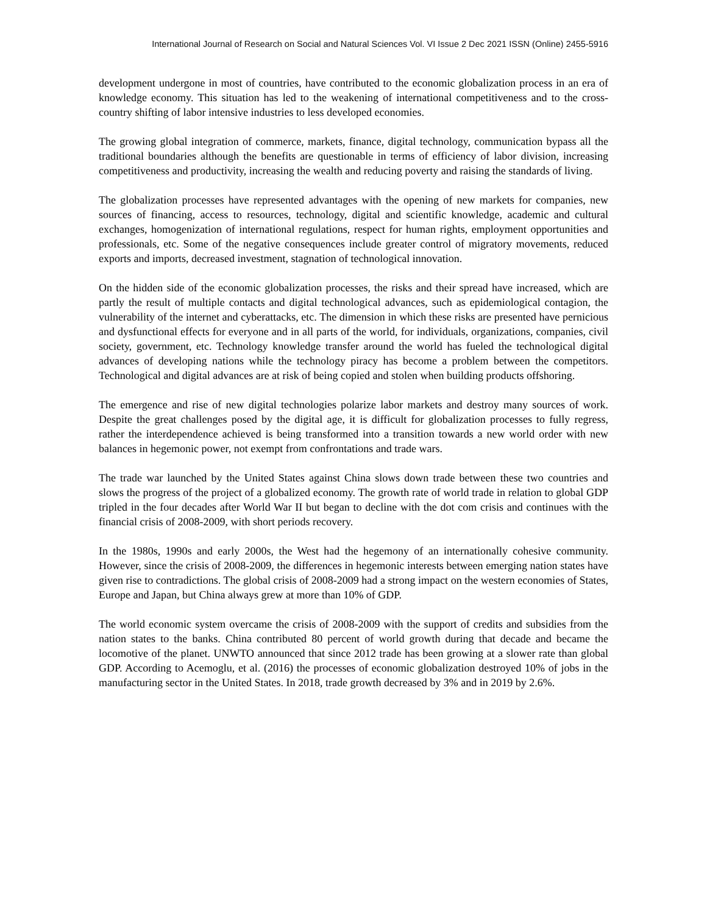International Journal of Research on Social and Natural Sciences Vol. VI Issue 2 Dec 2021 ISSN (Online) 2455-5916
development undergone in most of countries, have contributed to the economic globalization process in an era of knowledge economy. This situation has led to the weakening of international competitiveness and to the cross-country shifting of labor intensive industries to less developed economies.
The growing global integration of commerce, markets, finance, digital technology, communication bypass all the traditional boundaries although the benefits are questionable in terms of efficiency of labor division, increasing competitiveness and productivity, increasing the wealth and reducing poverty and raising the standards of living.
The globalization processes have represented advantages with the opening of new markets for companies, new sources of financing, access to resources, technology, digital and scientific knowledge, academic and cultural exchanges, homogenization of international regulations, respect for human rights, employment opportunities and professionals, etc. Some of the negative consequences include greater control of migratory movements, reduced exports and imports, decreased investment, stagnation of technological innovation.
On the hidden side of the economic globalization processes, the risks and their spread have increased, which are partly the result of multiple contacts and digital technological advances, such as epidemiological contagion, the vulnerability of the internet and cyberattacks, etc. The dimension in which these risks are presented have pernicious and dysfunctional effects for everyone and in all parts of the world, for individuals, organizations, companies, civil society, government, etc. Technology knowledge transfer around the world has fueled the technological digital advances of developing nations while the technology piracy has become a problem between the competitors. Technological and digital advances are at risk of being copied and stolen when building products offshoring.
The emergence and rise of new digital technologies polarize labor markets and destroy many sources of work. Despite the great challenges posed by the digital age, it is difficult for globalization processes to fully regress, rather the interdependence achieved is being transformed into a transition towards a new world order with new balances in hegemonic power, not exempt from confrontations and trade wars.
The trade war launched by the United States against China slows down trade between these two countries and slows the progress of the project of a globalized economy. The growth rate of world trade in relation to global GDP tripled in the four decades after World War II but began to decline with the dot com crisis and continues with the financial crisis of 2008-2009, with short periods recovery.
In the 1980s, 1990s and early 2000s, the West had the hegemony of an internationally cohesive community. However, since the crisis of 2008-2009, the differences in hegemonic interests between emerging nation states have given rise to contradictions. The global crisis of 2008-2009 had a strong impact on the western economies of States, Europe and Japan, but China always grew at more than 10% of GDP.
The world economic system overcame the crisis of 2008-2009 with the support of credits and subsidies from the nation states to the banks. China contributed 80 percent of world growth during that decade and became the locomotive of the planet. UNWTO announced that since 2012 trade has been growing at a slower rate than global GDP. According to Acemoglu, et al. (2016) the processes of economic globalization destroyed 10% of jobs in the manufacturing sector in the United States. In 2018, trade growth decreased by 3% and in 2019 by 2.6%.